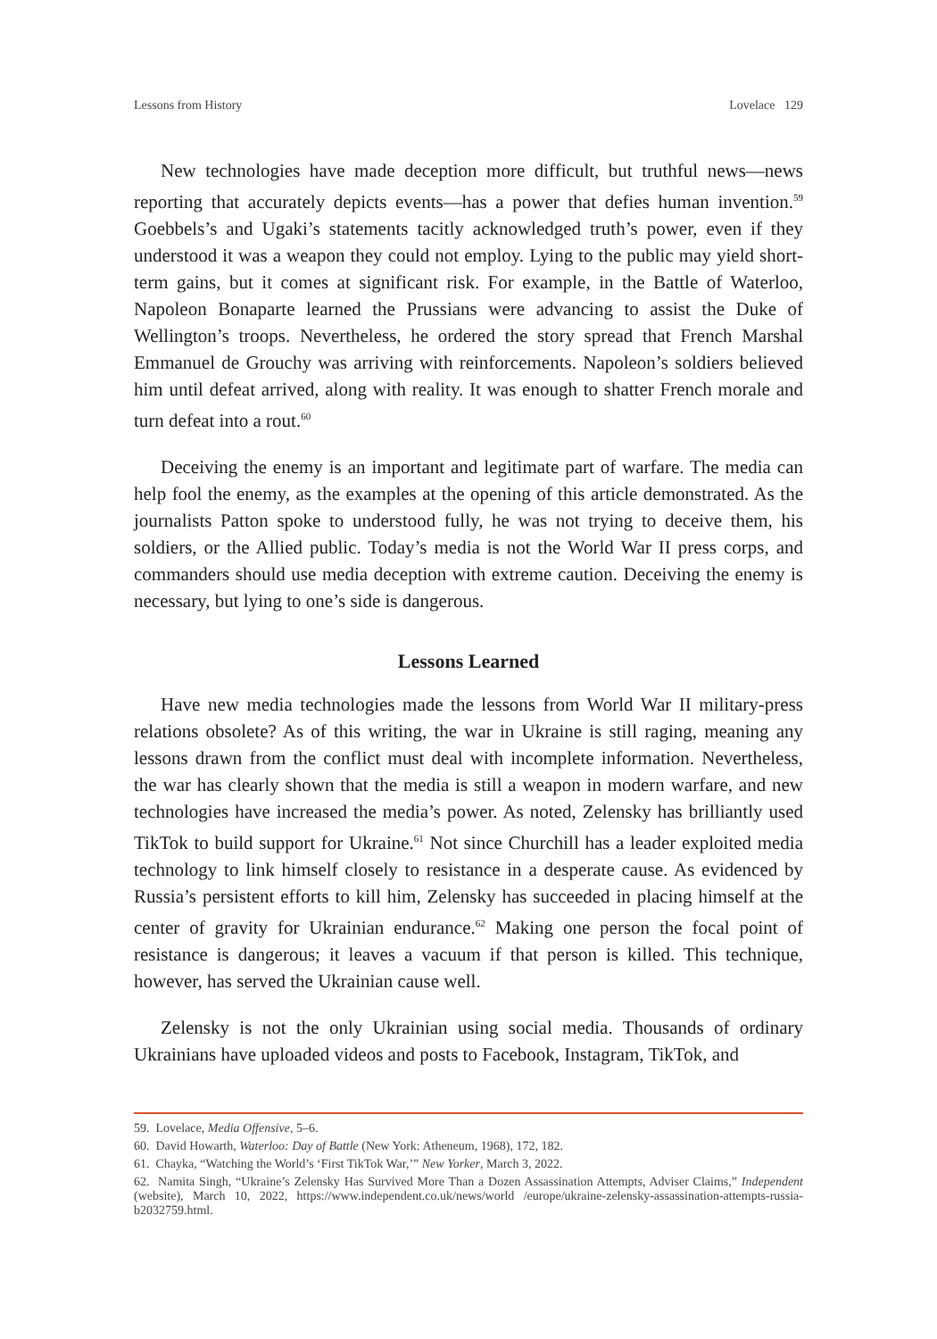Lessons from History Lovelace 129
New technologies have made deception more difficult, but truthful news—news reporting that accurately depicts events—has a power that defies human invention.<sup>59</sup> Goebbels’s and Ugaki’s statements tacitly acknowledged truth’s power, even if they understood it was a weapon they could not employ. Lying to the public may yield short-term gains, but it comes at significant risk. For example, in the Battle of Waterloo, Napoleon Bonaparte learned the Prussians were advancing to assist the Duke of Wellington’s troops. Nevertheless, he ordered the story spread that French Marshal Emmanuel de Grouchy was arriving with reinforcements. Napoleon’s soldiers believed him until defeat arrived, along with reality. It was enough to shatter French morale and turn defeat into a rout.<sup>60</sup>
Deceiving the enemy is an important and legitimate part of warfare. The media can help fool the enemy, as the examples at the opening of this article demonstrated. As the journalists Patton spoke to understood fully, he was not trying to deceive them, his soldiers, or the Allied public. Today’s media is not the World War II press corps, and commanders should use media deception with extreme caution. Deceiving the enemy is necessary, but lying to one’s side is dangerous.
Lessons Learned
Have new media technologies made the lessons from World War II military-press relations obsolete? As of this writing, the war in Ukraine is still raging, meaning any lessons drawn from the conflict must deal with incomplete information. Nevertheless, the war has clearly shown that the media is still a weapon in modern warfare, and new technologies have increased the media’s power. As noted, Zelensky has brilliantly used TikTok to build support for Ukraine.<sup>61</sup> Not since Churchill has a leader exploited media technology to link himself closely to resistance in a desperate cause. As evidenced by Russia’s persistent efforts to kill him, Zelensky has succeeded in placing himself at the center of gravity for Ukrainian endurance.<sup>62</sup> Making one person the focal point of resistance is dangerous; it leaves a vacuum if that person is killed. This technique, however, has served the Ukrainian cause well.
Zelensky is not the only Ukrainian using social media. Thousands of ordinary Ukrainians have uploaded videos and posts to Facebook, Instagram, TikTok, and
59. Lovelace, Media Offensive, 5–6.
60. David Howarth, Waterloo: Day of Battle (New York: Atheneum, 1968), 172, 182.
61. Chayka, “Watching the World’s ‘First TikTok War,’” New Yorker, March 3, 2022.
62. Namita Singh, “Ukraine’s Zelensky Has Survived More Than a Dozen Assassination Attempts, Adviser Claims,” Independent (website), March 10, 2022, https://www.independent.co.uk/news/world /europe/ukraine-zelensky-assassination-attempts-russia-b2032759.html.